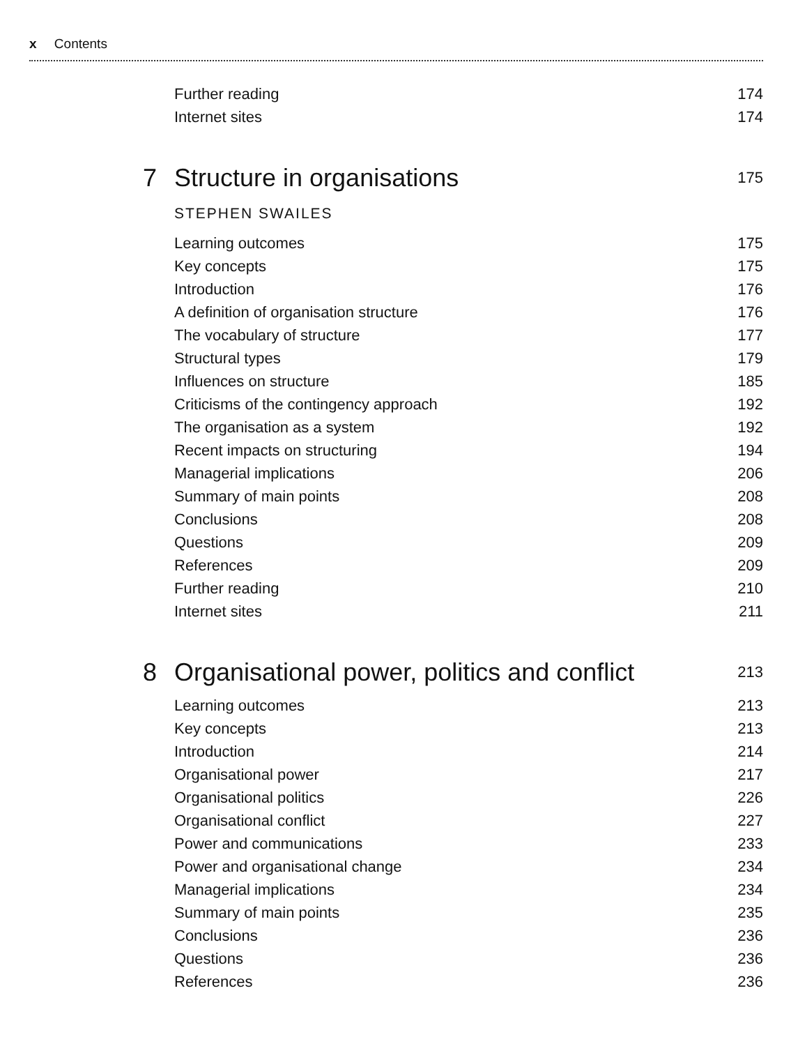x Contents
Further reading 174
Internet sites 174
7 Structure in organisations 175
STEPHEN SWAILES
Learning outcomes 175
Key concepts 175
Introduction 176
A definition of organisation structure 176
The vocabulary of structure 177
Structural types 179
Influences on structure 185
Criticisms of the contingency approach 192
The organisation as a system 192
Recent impacts on structuring 194
Managerial implications 206
Summary of main points 208
Conclusions 208
Questions 209
References 209
Further reading 210
Internet sites 211
8 Organisational power, politics and conflict 213
Learning outcomes 213
Key concepts 213
Introduction 214
Organisational power 217
Organisational politics 226
Organisational conflict 227
Power and communications 233
Power and organisational change 234
Managerial implications 234
Summary of main points 235
Conclusions 236
Questions 236
References 236